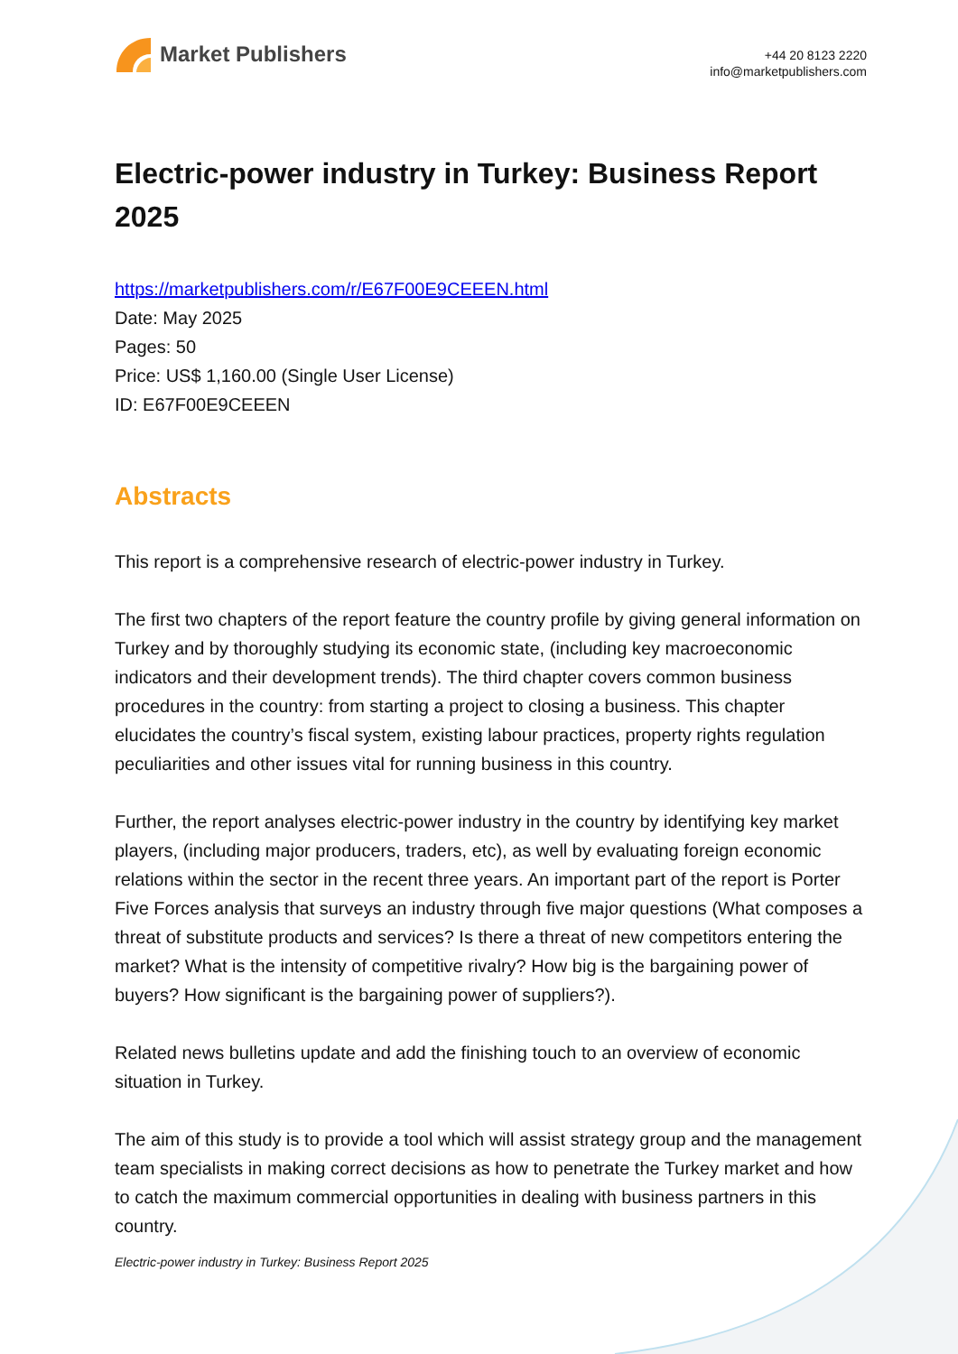Market Publishers
+44 20 8123 2220
info@marketpublishers.com
Electric-power industry in Turkey: Business Report 2025
https://marketpublishers.com/r/E67F00E9CEEEN.html
Date: May 2025
Pages: 50
Price: US$ 1,160.00 (Single User License)
ID: E67F00E9CEEEN
Abstracts
This report is a comprehensive research of electric-power industry in Turkey.
The first two chapters of the report feature the country profile by giving general information on Turkey and by thoroughly studying its economic state, (including key macroeconomic indicators and their development trends). The third chapter covers common business procedures in the country: from starting a project to closing a business. This chapter elucidates the country’s fiscal system, existing labour practices, property rights regulation peculiarities and other issues vital for running business in this country.
Further, the report analyses electric-power industry in the country by identifying key market players, (including major producers, traders, etc), as well by evaluating foreign economic relations within the sector in the recent three years. An important part of the report is Porter Five Forces analysis that surveys an industry through five major questions (What composes a threat of substitute products and services? Is there a threat of new competitors entering the market? What is the intensity of competitive rivalry? How big is the bargaining power of buyers? How significant is the bargaining power of suppliers?).
Related news bulletins update and add the finishing touch to an overview of economic situation in Turkey.
The aim of this study is to provide a tool which will assist strategy group and the management team specialists in making correct decisions as how to penetrate the Turkey market and how to catch the maximum commercial opportunities in dealing with business partners in this country.
Electric-power industry in Turkey: Business Report 2025